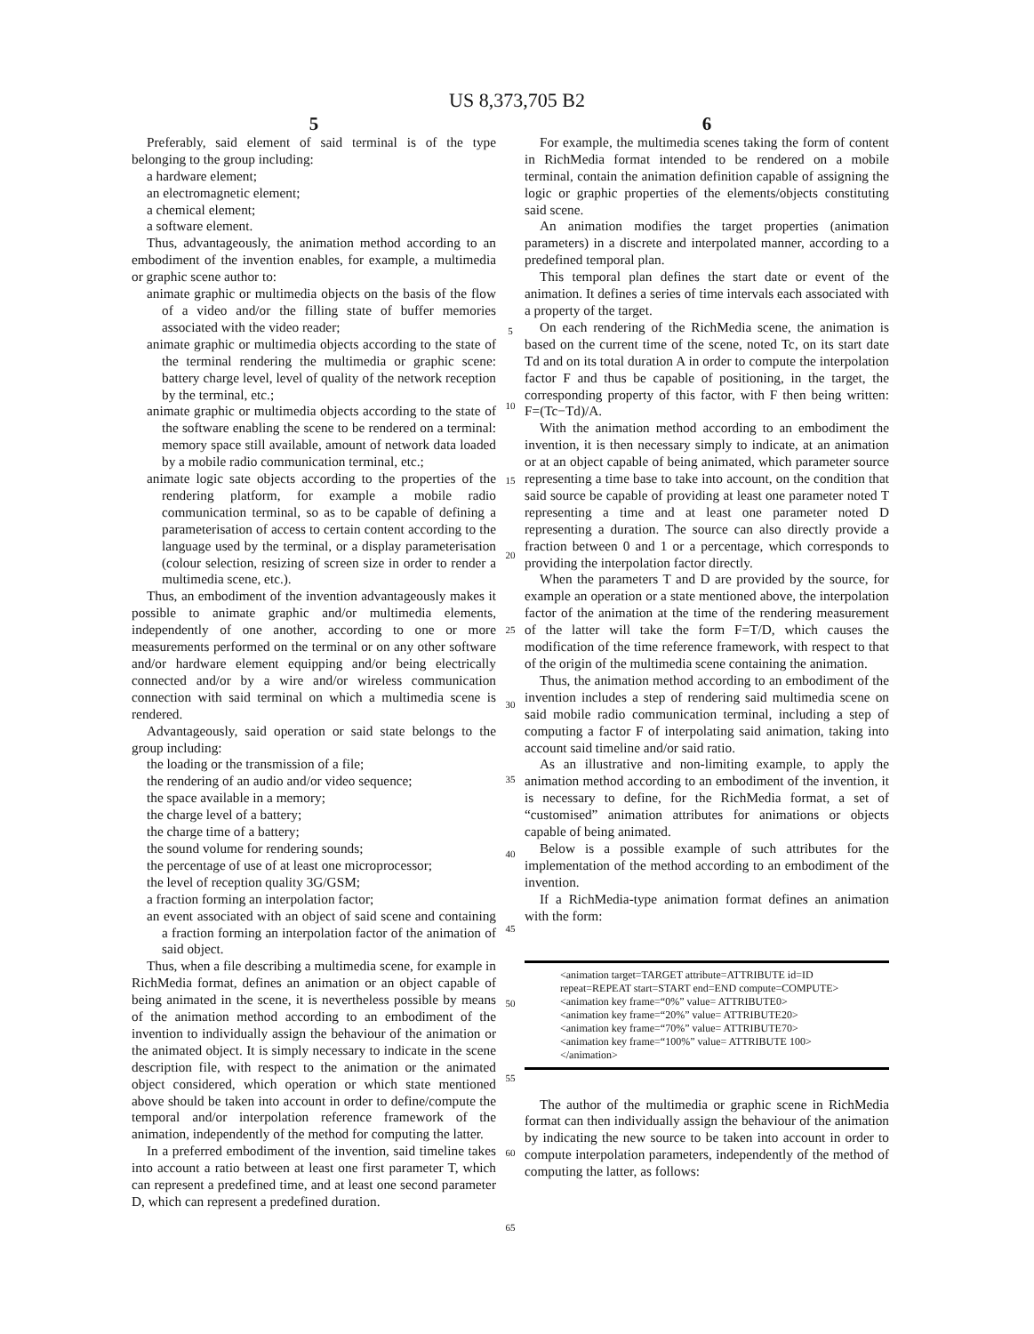US 8,373,705 B2
5
Preferably, said element of said terminal is of the type belonging to the group including:
a hardware element;
an electromagnetic element;
a chemical element;
a software element.
Thus, advantageously, the animation method according to an embodiment of the invention enables, for example, a multimedia or graphic scene author to:
animate graphic or multimedia objects on the basis of the flow of a video and/or the filling state of buffer memories associated with the video reader;
animate graphic or multimedia objects according to the state of the terminal rendering the multimedia or graphic scene: battery charge level, level of quality of the network reception by the terminal, etc.;
animate graphic or multimedia objects according to the state of the software enabling the scene to be rendered on a terminal: memory space still available, amount of network data loaded by a mobile radio communication terminal, etc.;
animate logic sate objects according to the properties of the rendering platform, for example a mobile radio communication terminal, so as to be capable of defining a parameterisation of access to certain content according to the language used by the terminal, or a display parameterisation (colour selection, resizing of screen size in order to render a multimedia scene, etc.).
Thus, an embodiment of the invention advantageously makes it possible to animate graphic and/or multimedia elements, independently of one another, according to one or more measurements performed on the terminal or on any other software and/or hardware element equipping and/or being electrically connected and/or by a wire and/or wireless communication connection with said terminal on which a multimedia scene is rendered.
Advantageously, said operation or said state belongs to the group including:
the loading or the transmission of a file;
the rendering of an audio and/or video sequence;
the space available in a memory;
the charge level of a battery;
the charge time of a battery;
the sound volume for rendering sounds;
the percentage of use of at least one microprocessor;
the level of reception quality 3G/GSM;
a fraction forming an interpolation factor;
an event associated with an object of said scene and containing a fraction forming an interpolation factor of the animation of said object.
Thus, when a file describing a multimedia scene, for example in RichMedia format, defines an animation or an object capable of being animated in the scene, it is nevertheless possible by means of the animation method according to an embodiment of the invention to individually assign the behaviour of the animation or the animated object. It is simply necessary to indicate in the scene description file, with respect to the animation or the animated object considered, which operation or which state mentioned above should be taken into account in order to define/compute the temporal and/or interpolation reference framework of the animation, independently of the method for computing the latter.
In a preferred embodiment of the invention, said timeline takes into account a ratio between at least one first parameter T, which can represent a predefined time, and at least one second parameter D, which can represent a predefined duration.
5
10
15
20
25
30
35
40
45
50
55
60
65
6
For example, the multimedia scenes taking the form of content in RichMedia format intended to be rendered on a mobile terminal, contain the animation definition capable of assigning the logic or graphic properties of the elements/objects constituting said scene.
An animation modifies the target properties (animation parameters) in a discrete and interpolated manner, according to a predefined temporal plan.
This temporal plan defines the start date or event of the animation. It defines a series of time intervals each associated with a property of the target.
On each rendering of the RichMedia scene, the animation is based on the current time of the scene, noted Tc, on its start date Td and on its total duration A in order to compute the interpolation factor F and thus be capable of positioning, in the target, the corresponding property of this factor, with F then being written: F=(Tc−Td)/A.
With the animation method according to an embodiment the invention, it is then necessary simply to indicate, at an animation or at an object capable of being animated, which parameter source representing a time base to take into account, on the condition that said source be capable of providing at least one parameter noted T representing a time and at least one parameter noted D representing a duration. The source can also directly provide a fraction between 0 and 1 or a percentage, which corresponds to providing the interpolation factor directly.
When the parameters T and D are provided by the source, for example an operation or a state mentioned above, the interpolation factor of the animation at the time of the rendering measurement of the latter will take the form F=T/D, which causes the modification of the time reference framework, with respect to that of the origin of the multimedia scene containing the animation.
Thus, the animation method according to an embodiment of the invention includes a step of rendering said multimedia scene on said mobile radio communication terminal, including a step of computing a factor F of interpolating said animation, taking into account said timeline and/or said ratio.
As an illustrative and non-limiting example, to apply the animation method according to an embodiment of the invention, it is necessary to define, for the RichMedia format, a set of “customised” animation attributes for animations or objects capable of being animated.
Below is a possible example of such attributes for the implementation of the method according to an embodiment of the invention.
If a RichMedia-type animation format defines an animation with the form:
<animation target=TARGET attribute=ATTRIBUTE id=ID
repeat=REPEAT start=START end=END compute=COMPUTE>
<animation key frame=“0%” value= ATTRIBUTE0>
<animation key frame=“20%” value= ATTRIBUTE20>
<animation key frame=“70%” value= ATTRIBUTE70>
<animation key frame=“100%” value= ATTRIBUTE 100>
</animation>
The author of the multimedia or graphic scene in RichMedia format can then individually assign the behaviour of the animation by indicating the new source to be taken into account in order to compute interpolation parameters, independently of the method of computing the latter, as follows: